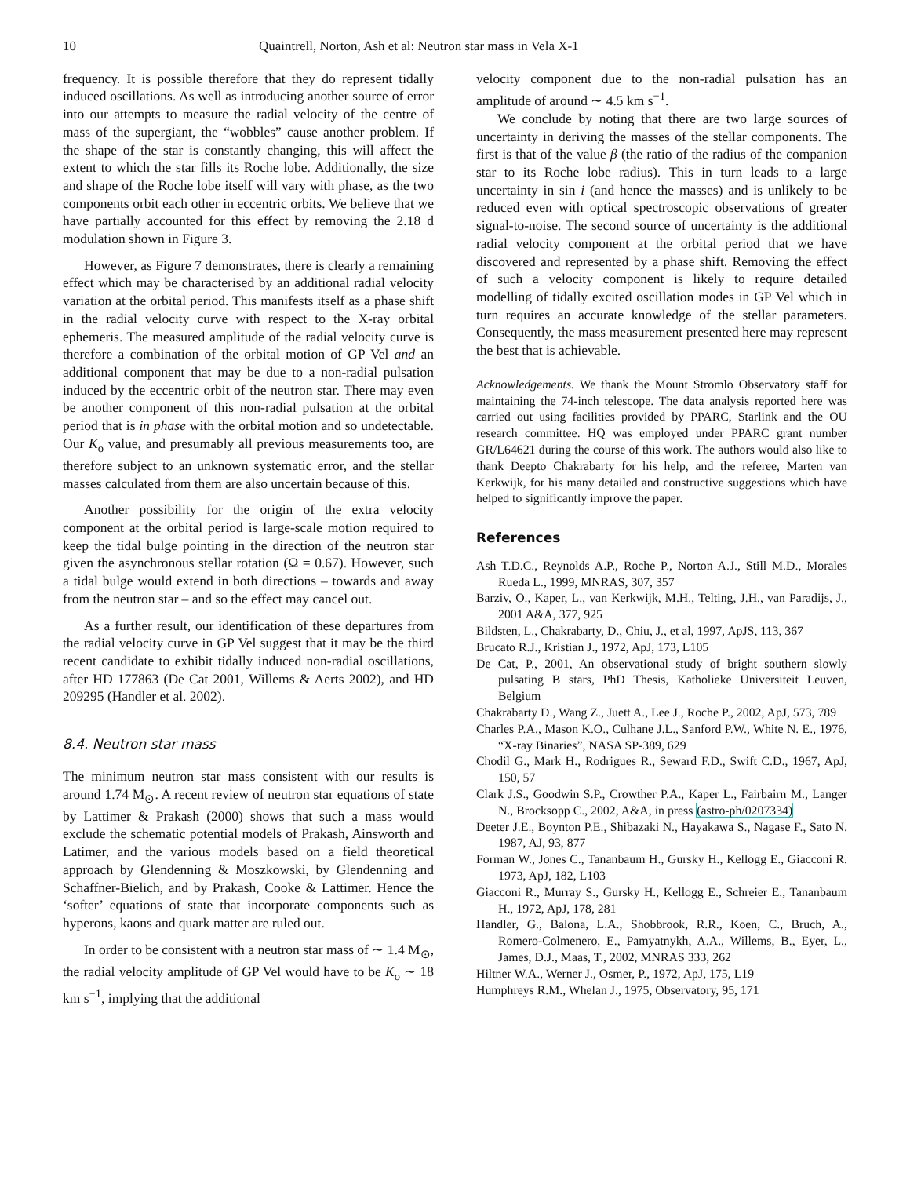10 Quaintrell, Norton, Ash et al: Neutron star mass in Vela X-1
frequency. It is possible therefore that they do represent tidally induced oscillations. As well as introducing another source of error into our attempts to measure the radial velocity of the centre of mass of the supergiant, the “wobbles” cause another problem. If the shape of the star is constantly changing, this will affect the extent to which the star fills its Roche lobe. Additionally, the size and shape of the Roche lobe itself will vary with phase, as the two components orbit each other in eccentric orbits. We believe that we have partially accounted for this effect by removing the 2.18 d modulation shown in Figure 3.
However, as Figure 7 demonstrates, there is clearly a remaining effect which may be characterised by an additional radial velocity variation at the orbital period. This manifests itself as a phase shift in the radial velocity curve with respect to the X-ray orbital ephemeris. The measured amplitude of the radial velocity curve is therefore a combination of the orbital motion of GP Vel and an additional component that may be due to a non-radial pulsation induced by the eccentric orbit of the neutron star. There may even be another component of this non-radial pulsation at the orbital period that is in phase with the orbital motion and so undetectable. Our K<sub>o</sub> value, and presumably all previous measurements too, are therefore subject to an unknown systematic error, and the stellar masses calculated from them are also uncertain because of this.
Another possibility for the origin of the extra velocity component at the orbital period is large-scale motion required to keep the tidal bulge pointing in the direction of the neutron star given the asynchronous stellar rotation (Ω = 0.67). However, such a tidal bulge would extend in both directions – towards and away from the neutron star – and so the effect may cancel out.
As a further result, our identification of these departures from the radial velocity curve in GP Vel suggest that it may be the third recent candidate to exhibit tidally induced non-radial oscillations, after HD 177863 (De Cat 2001, Willems & Aerts 2002), and HD 209295 (Handler et al. 2002).
8.4. Neutron star mass
The minimum neutron star mass consistent with our results is around 1.74 M<sub>⊙</sub>. A recent review of neutron star equations of state by Lattimer & Prakash (2000) shows that such a mass would exclude the schematic potential models of Prakash, Ainsworth and Latimer, and the various models based on a field theoretical approach by Glendenning & Moszkowski, by Glendenning and Schaffner-Bielich, and by Prakash, Cooke & Lattimer. Hence the ‘softer’ equations of state that incorporate components such as hyperons, kaons and quark matter are ruled out.
In order to be consistent with a neutron star mass of ∼ 1.4 M<sub>⊙</sub>, the radial velocity amplitude of GP Vel would have to be K<sub>o</sub> ∼ 18 km s<sup>−1</sup>, implying that the additional
velocity component due to the non-radial pulsation has an amplitude of around ∼ 4.5 km s<sup>−1</sup>.
We conclude by noting that there are two large sources of uncertainty in deriving the masses of the stellar components. The first is that of the value β (the ratio of the radius of the companion star to its Roche lobe radius). This in turn leads to a large uncertainty in sin i (and hence the masses) and is unlikely to be reduced even with optical spectroscopic observations of greater signal-to-noise. The second source of uncertainty is the additional radial velocity component at the orbital period that we have discovered and represented by a phase shift. Removing the effect of such a velocity component is likely to require detailed modelling of tidally excited oscillation modes in GP Vel which in turn requires an accurate knowledge of the stellar parameters. Consequently, the mass measurement presented here may represent the best that is achievable.
Acknowledgements. We thank the Mount Stromlo Observatory staff for maintaining the 74-inch telescope. The data analysis reported here was carried out using facilities provided by PPARC, Starlink and the OU research committee. HQ was employed under PPARC grant number GR/L64621 during the course of this work. The authors would also like to thank Deepto Chakrabarty for his help, and the referee, Marten van Kerkwijk, for his many detailed and constructive suggestions which have helped to significantly improve the paper.
References
Ash T.D.C., Reynolds A.P., Roche P., Norton A.J., Still M.D., Morales Rueda L., 1999, MNRAS, 307, 357
Barziv, O., Kaper, L., van Kerkwijk, M.H., Telting, J.H., van Paradijs, J., 2001 A&A, 377, 925
Bildsten, L., Chakrabarty, D., Chiu, J., et al, 1997, ApJS, 113, 367
Brucato R.J., Kristian J., 1972, ApJ, 173, L105
De Cat, P., 2001, An observational study of bright southern slowly pulsating B stars, PhD Thesis, Katholieke Universiteit Leuven, Belgium
Chakrabarty D., Wang Z., Juett A., Lee J., Roche P., 2002, ApJ, 573, 789
Charles P.A., Mason K.O., Culhane J.L., Sanford P.W., White N. E., 1976, “X-ray Binaries”, NASA SP-389, 629
Chodil G., Mark H., Rodrigues R., Seward F.D., Swift C.D., 1967, ApJ, 150, 57
Clark J.S., Goodwin S.P., Crowther P.A., Kaper L., Fairbairn M., Langer N., Brocksopp C., 2002, A&A, in press (astro-ph/0207334)
Deeter J.E., Boynton P.E., Shibazaki N., Hayakawa S., Nagase F., Sato N. 1987, AJ, 93, 877
Forman W., Jones C., Tananbaum H., Gursky H., Kellogg E., Giacconi R. 1973, ApJ, 182, L103
Giacconi R., Murray S., Gursky H., Kellogg E., Schreier E., Tananbaum H., 1972, ApJ, 178, 281
Handler, G., Balona, L.A., Shobbrook, R.R., Koen, C., Bruch, A., Romero-Colmenero, E., Pamyatnykh, A.A., Willems, B., Eyer, L., James, D.J., Maas, T., 2002, MNRAS 333, 262
Hiltner W.A., Werner J., Osmer, P., 1972, ApJ, 175, L19
Humphreys R.M., Whelan J., 1975, Observatory, 95, 171